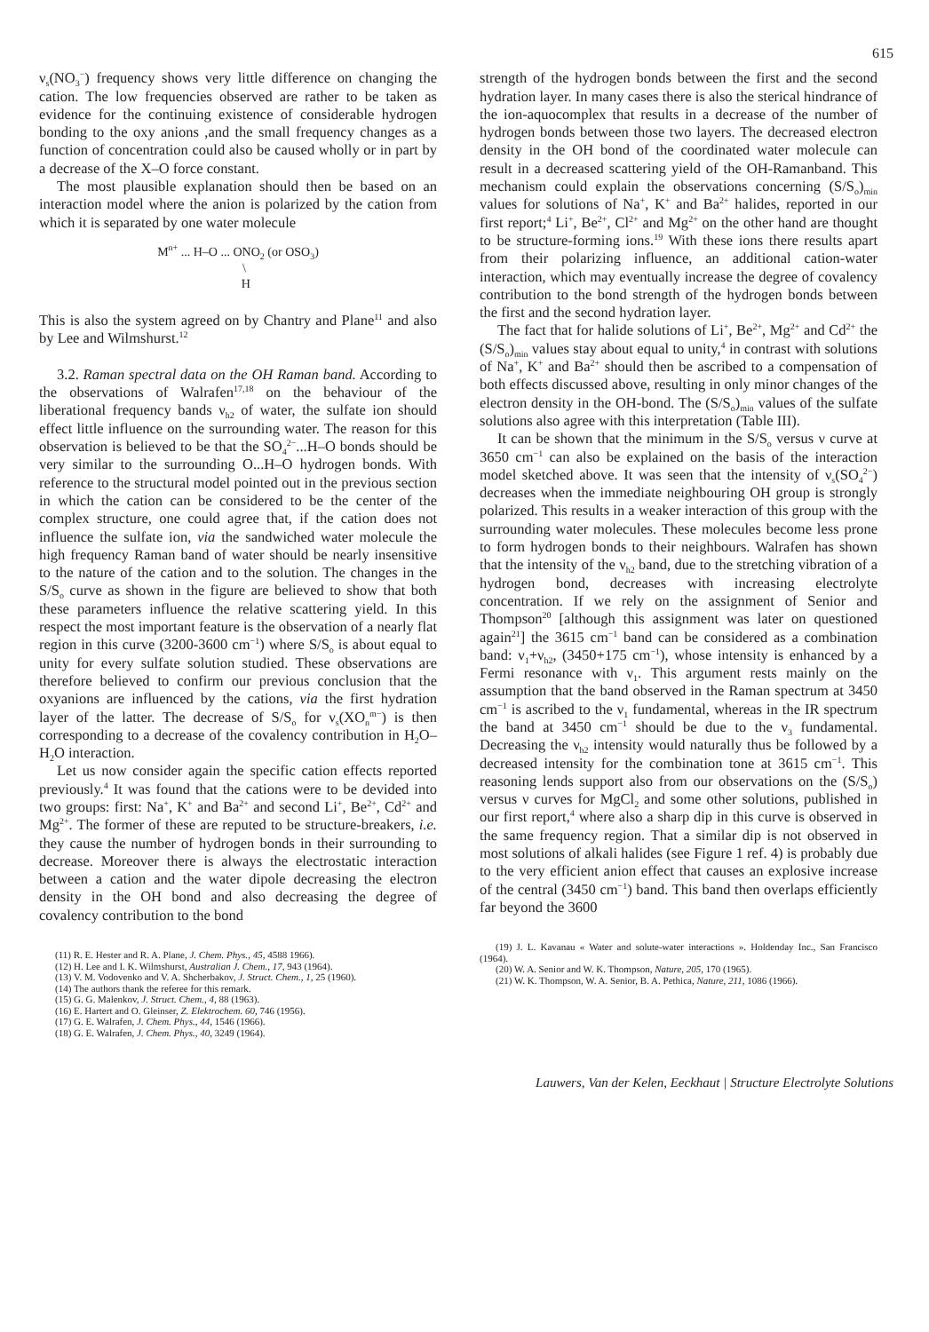615
ν<sub>s</sub>(NO<sub>3</sub><sup>−</sup>) frequency shows very little difference on changing the cation. The low frequencies observed are rather to be taken as evidence for the continuing existence of considerable hydrogen bonding to the oxy anions ,and the small frequency changes as a function of concentration could also be caused wholly or in part by a decrease of the X–O force constant.
The most plausible explanation should then be based on an interaction model where the anion is polarized by the cation from which it is separated by one water molecule
M<sup>n+</sup> ... H–O ... ONO<sub>2</sub> (or OSO<sub>3</sub>)
\
H
This is also the system agreed on by Chantry and Plane<sup>11</sup> and also by Lee and Wilmshurst.<sup>12</sup>
3.2. Raman spectral data on the OH Raman band. According to the observations of Walrafen<sup>17,18</sup> on the behaviour of the liberational frequency bands ν<sub>h2</sub> of water, the sulfate ion should effect little influence on the surrounding water. The reason for this observation is believed to be that the SO<sub>4</sub><sup>2−</sup>...H–O bonds should be very similar to the surrounding O...H–O hydrogen bonds. With reference to the structural model pointed out in the previous section in which the cation can be considered to be the center of the complex structure, one could agree that, if the cation does not influence the sulfate ion, via the sandwiched water molecule the high frequency Raman band of water should be nearly insensitive to the nature of the cation and to the solution. The changes in the S/S<sub>o</sub> curve as shown in the figure are believed to show that both these parameters influence the relative scattering yield. In this respect the most important feature is the observation of a nearly flat region in this curve (3200-3600 cm<sup>−1</sup>) where S/S<sub>o</sub> is about equal to unity for every sulfate solution studied. These observations are therefore believed to confirm our previous conclusion that the oxyanions are influenced by the cations, via the first hydration layer of the latter. The decrease of S/S<sub>o</sub> for ν<sub>s</sub>(XO<sub>n</sub><sup>m−</sup>) is then corresponding to a decrease of the covalency contribution in H<sub>2</sub>O–H<sub>2</sub>O interaction.
Let us now consider again the specific cation effects reported previously.<sup>4</sup> It was found that the cations were to be devided into two groups: first: Na<sup>+</sup>, K<sup>+</sup> and Ba<sup>2+</sup> and second Li<sup>+</sup>, Be<sup>2+</sup>, Cd<sup>2+</sup> and Mg<sup>2+</sup>. The former of these are reputed to be structure-breakers, i.e. they cause the number of hydrogen bonds in their surrounding to decrease. Moreover there is always the electrostatic interaction between a cation and the water dipole decreasing the electron density in the OH bond and also decreasing the degree of covalency contribution to the bond
(11) R. E. Hester and R. A. Plane, J. Chem. Phys., 45, 4588 1966).
(12) H. Lee and I. K. Wilmshurst, Australian J. Chem., 17, 943 (1964).
(13) V. M. Vodovenko and V. A. Shcherbakov, J. Struct. Chem., 1, 25 (1960).
(14) The authors thank the referee for this remark.
(15) G. G. Malenkov, J. Struct. Chem., 4, 88 (1963).
(16) E. Hartert and O. Gleinser, Z. Elektrochem. 60, 746 (1956).
(17) G. E. Walrafen, J. Chem. Phys., 44, 1546 (1966).
(18) G. E. Walrafen, J. Chem. Phys., 40, 3249 (1964).
strength of the hydrogen bonds between the first and the second hydration layer. In many cases there is also the sterical hindrance of the ion-aquocomplex that results in a decrease of the number of hydrogen bonds between those two layers. The decreased electron density in the OH bond of the coordinated water molecule can result in a decreased scattering yield of the OH-Ramanband. This mechanism could explain the observations concerning (S/S<sub>o</sub>)<sub>min</sub> values for solutions of Na<sup>+</sup>, K<sup>+</sup> and Ba<sup>2+</sup> halides, reported in our first report;<sup>4</sup> Li<sup>+</sup>, Be<sup>2+</sup>, Cl<sup>2+</sup> and Mg<sup>2+</sup> on the other hand are thought to be structure-forming ions.<sup>19</sup> With these ions there results apart from their polarizing influence, an additional cation-water interaction, which may eventually increase the degree of covalency contribution to the bond strength of the hydrogen bonds between the first and the second hydration layer.
The fact that for halide solutions of Li<sup>+</sup>, Be<sup>2+</sup>, Mg<sup>2+</sup> and Cd<sup>2+</sup> the (S/S<sub>o</sub>)<sub>min</sub> values stay about equal to unity,<sup>4</sup> in contrast with solutions of Na<sup>+</sup>, K<sup>+</sup> and Ba<sup>2+</sup> should then be ascribed to a compensation of both effects discussed above, resulting in only minor changes of the electron density in the OH-bond. The (S/S<sub>o</sub>)<sub>min</sub> values of the sulfate solutions also agree with this interpretation (Table III).
It can be shown that the minimum in the S/S<sub>o</sub> versus ν curve at 3650 cm<sup>−1</sup> can also be explained on the basis of the interaction model sketched above. It was seen that the intensity of ν<sub>s</sub>(SO<sub>4</sub><sup>2−</sup>) decreases when the immediate neighbouring OH group is strongly polarized. This results in a weaker interaction of this group with the surrounding water molecules. These molecules become less prone to form hydrogen bonds to their neighbours. Walrafen has shown that the intensity of the ν<sub>h2</sub> band, due to the stretching vibration of a hydrogen bond, decreases with increasing electrolyte concentration. If we rely on the assignment of Senior and Thompson<sup>20</sup> [although this assignment was later on questioned again<sup>21</sup>] the 3615 cm<sup>−1</sup> band can be considered as a combination band: ν<sub>1</sub>+ν<sub>h2</sub>, (3450+175 cm<sup>−1</sup>), whose intensity is enhanced by a Fermi resonance with ν<sub>1</sub>. This argument rests mainly on the assumption that the band observed in the Raman spectrum at 3450 cm<sup>−1</sup> is ascribed to the ν<sub>1</sub> fundamental, whereas in the IR spectrum the band at 3450 cm<sup>−1</sup> should be due to the ν<sub>3</sub> fundamental. Decreasing the ν<sub>h2</sub> intensity would naturally thus be followed by a decreased intensity for the combination tone at 3615 cm<sup>−1</sup>. This reasoning lends support also from our observations on the (S/S<sub>o</sub>) versus ν curves for MgCl<sub>2</sub> and some other solutions, published in our first report,<sup>4</sup> where also a sharp dip in this curve is observed in the same frequency region. That a similar dip is not observed in most solutions of alkali halides (see Figure 1 ref. 4) is probably due to the very efficient anion effect that causes an explosive increase of the central (3450 cm<sup>−1</sup>) band. This band then overlaps efficiently far beyond the 3600
(19) J. L. Kavanau « Water and solute-water interactions ». Holdenday Inc., San Francisco (1964).
(20) W. A. Senior and W. K. Thompson, Nature, 205, 170 (1965).
(21) W. K. Thompson, W. A. Senior, B. A. Pethica, Nature, 211, 1086 (1966).
Lauwers, Van der Kelen, Eeckhaut | Structure Electrolyte Solutions